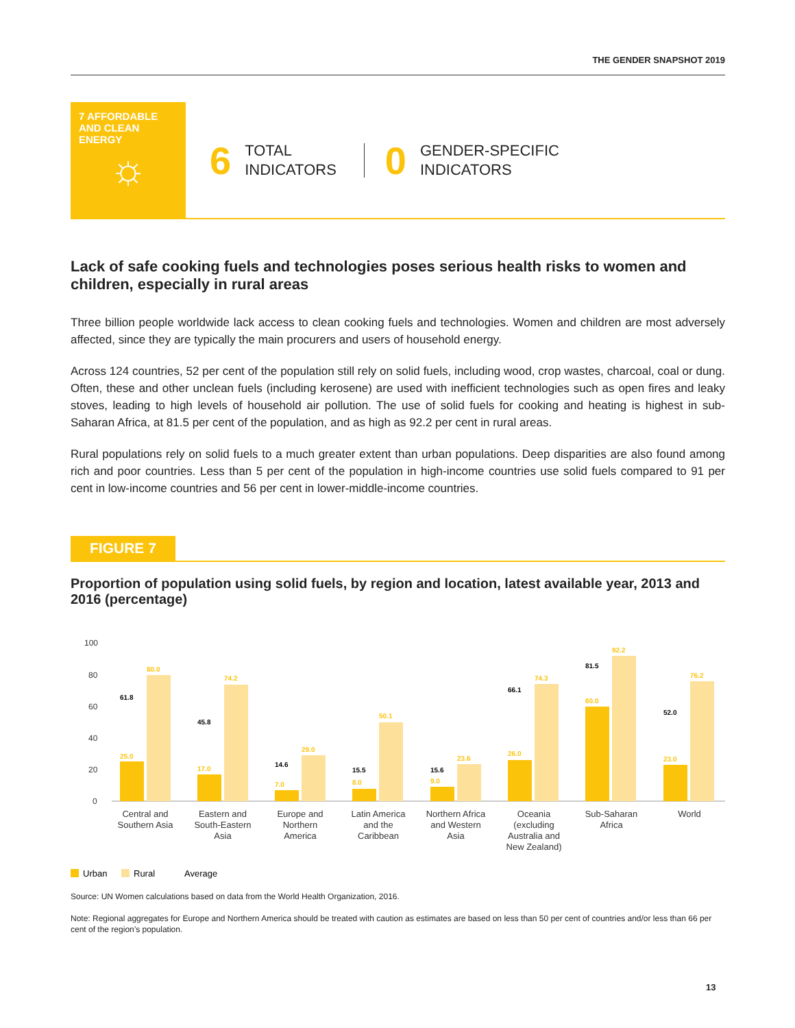THE GENDER SNAPSHOT 2019
7 AFFORDABLE AND CLEAN ENERGY
☼
6
TOTAL
INDICATORS
0
GENDER-SPECIFIC
INDICATORS
Lack of safe cooking fuels and technologies poses serious health risks to women and children, especially in rural areas
Three billion people worldwide lack access to clean cooking fuels and technologies. Women and children are most adversely affected, since they are typically the main procurers and users of household energy.
Across 124 countries, 52 per cent of the population still rely on solid fuels, including wood, crop wastes, charcoal, coal or dung. Often, these and other unclean fuels (including kerosene) are used with inefficient technologies such as open fires and leaky stoves, leading to high levels of household air pollution. The use of solid fuels for cooking and heating is highest in sub-Saharan Africa, at 81.5 per cent of the population, and as high as 92.2 per cent in rural areas.
Rural populations rely on solid fuels to a much greater extent than urban populations. Deep disparities are also found among rich and poor countries. Less than 5 per cent of the population in high-income countries use solid fuels compared to 91 per cent in low-income countries and 56 per cent in lower-middle-income countries.
FIGURE 7
Proportion of population using solid fuels, by region and location, latest available year, 2013 and 2016 (percentage)
100
80
60
40
20
0
25.0
80.0
61.8
17.0
74.2
45.8
7.0
29.0
14.6
8.0
50.1
15.5
9.0
23.6
15.6
26.0
74.3
66.1
60.0
92.2
81.5
23.0
76.2
52.0
Central and
Southern Asia
Eastern and
South-Eastern
Asia
Europe and
Northern
America
Latin America
and the
Caribbean
Northern Africa
and Western
Asia
Oceania
(excluding
Australia and
New Zealand)
Sub-Saharan
Africa
World
Urban
Rural
Average
Source: UN Women calculations based on data from the World Health Organization, 2016.
Note: Regional aggregates for Europe and Northern America should be treated with caution as estimates are based on less than 50 per cent of countries and/or less than 66 per cent of the region’s population.
13